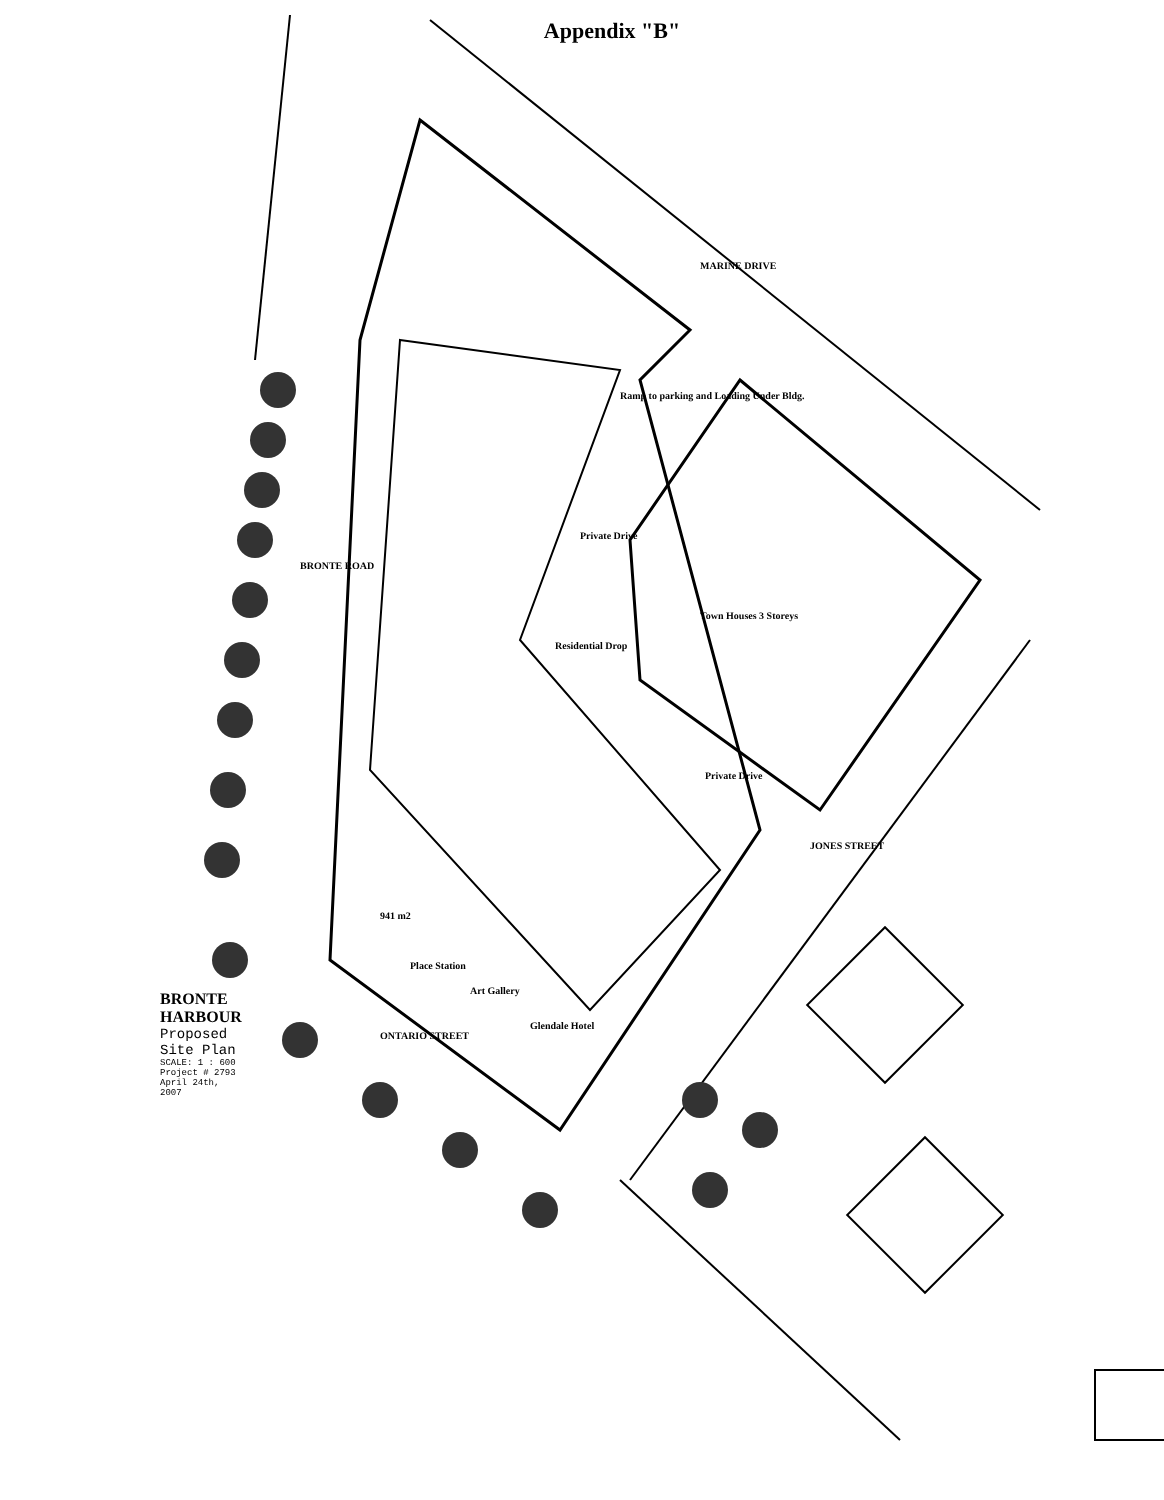Appendix "B"
BRONTE HARBOUR
Proposed Site Plan
SCALE: 1 : 600 Project # 2793 April 24th, 2007
BRONTE ROAD
MARINE DRIVE
JONES STREET
ONTARIO STREET
Ramp to parking and Loading Under Bldg.
Private Drive
Residential Drop
Town Houses 3 Storeys
Private Drive
941 m2
Place Station
Art Gallery
Glendale Hotel